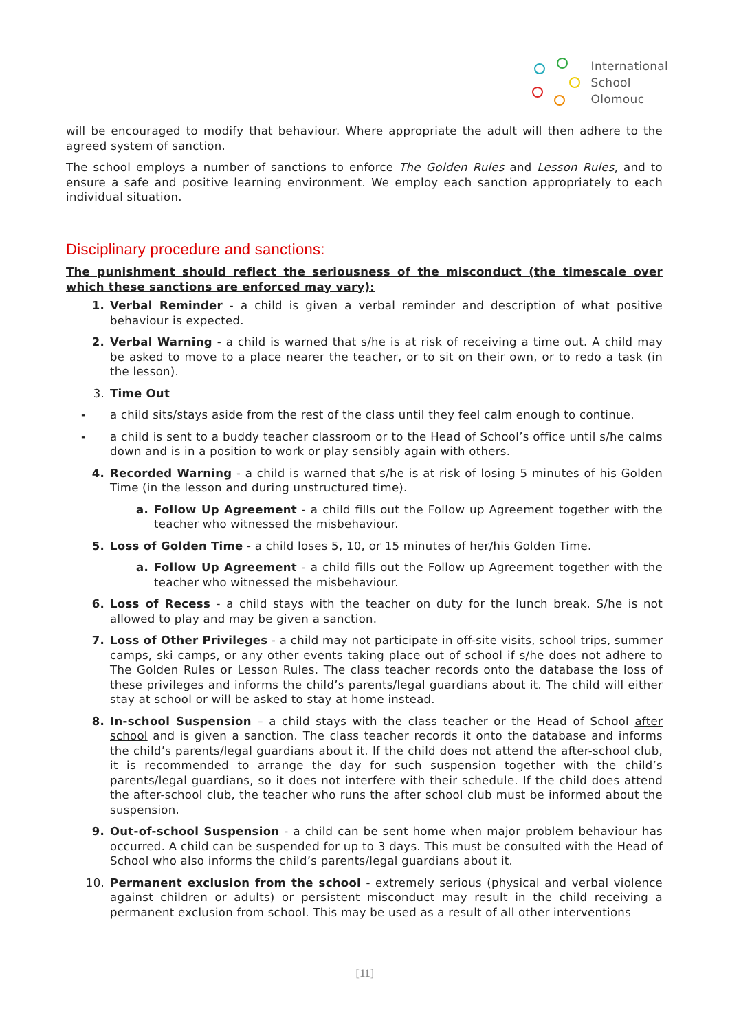International
School
Olomouc
will be encouraged to modify that behaviour. Where appropriate the adult will then adhere to the agreed system of sanction.
The school employs a number of sanctions to enforce The Golden Rules and Lesson Rules, and to ensure a safe and positive learning environment. We employ each sanction appropriately to each individual situation.
Disciplinary procedure and sanctions:
The punishment should reflect the seriousness of the misconduct (the timescale over which these sanctions are enforced may vary):
1. Verbal Reminder - a child is given a verbal reminder and description of what positive behaviour is expected.
2. Verbal Warning - a child is warned that s/he is at risk of receiving a time out. A child may be asked to move to a place nearer the teacher, or to sit on their own, or to redo a task (in the lesson).
3. Time Out
- a child sits/stays aside from the rest of the class until they feel calm enough to continue.
- a child is sent to a buddy teacher classroom or to the Head of School’s office until s/he calms down and is in a position to work or play sensibly again with others.
4. Recorded Warning - a child is warned that s/he is at risk of losing 5 minutes of his Golden Time (in the lesson and during unstructured time).
a. Follow Up Agreement - a child fills out the Follow up Agreement together with the teacher who witnessed the misbehaviour.
5. Loss of Golden Time - a child loses 5, 10, or 15 minutes of her/his Golden Time.
a. Follow Up Agreement - a child fills out the Follow up Agreement together with the teacher who witnessed the misbehaviour.
6. Loss of Recess - a child stays with the teacher on duty for the lunch break. S/he is not allowed to play and may be given a sanction.
7. Loss of Other Privileges - a child may not participate in off-site visits, school trips, summer camps, ski camps, or any other events taking place out of school if s/he does not adhere to The Golden Rules or Lesson Rules. The class teacher records onto the database the loss of these privileges and informs the child’s parents/legal guardians about it. The child will either stay at school or will be asked to stay at home instead.
8. In-school Suspension – a child stays with the class teacher or the Head of School after school and is given a sanction. The class teacher records it onto the database and informs the child’s parents/legal guardians about it. If the child does not attend the after-school club, it is recommended to arrange the day for such suspension together with the child’s parents/legal guardians, so it does not interfere with their schedule. If the child does attend the after-school club, the teacher who runs the after school club must be informed about the suspension.
9. Out-of-school Suspension - a child can be sent home when major problem behaviour has occurred. A child can be suspended for up to 3 days. This must be consulted with the Head of School who also informs the child’s parents/legal guardians about it.
10. Permanent exclusion from the school - extremely serious (physical and verbal violence against children or adults) or persistent misconduct may result in the child receiving a permanent exclusion from school. This may be used as a result of all other interventions
[11]